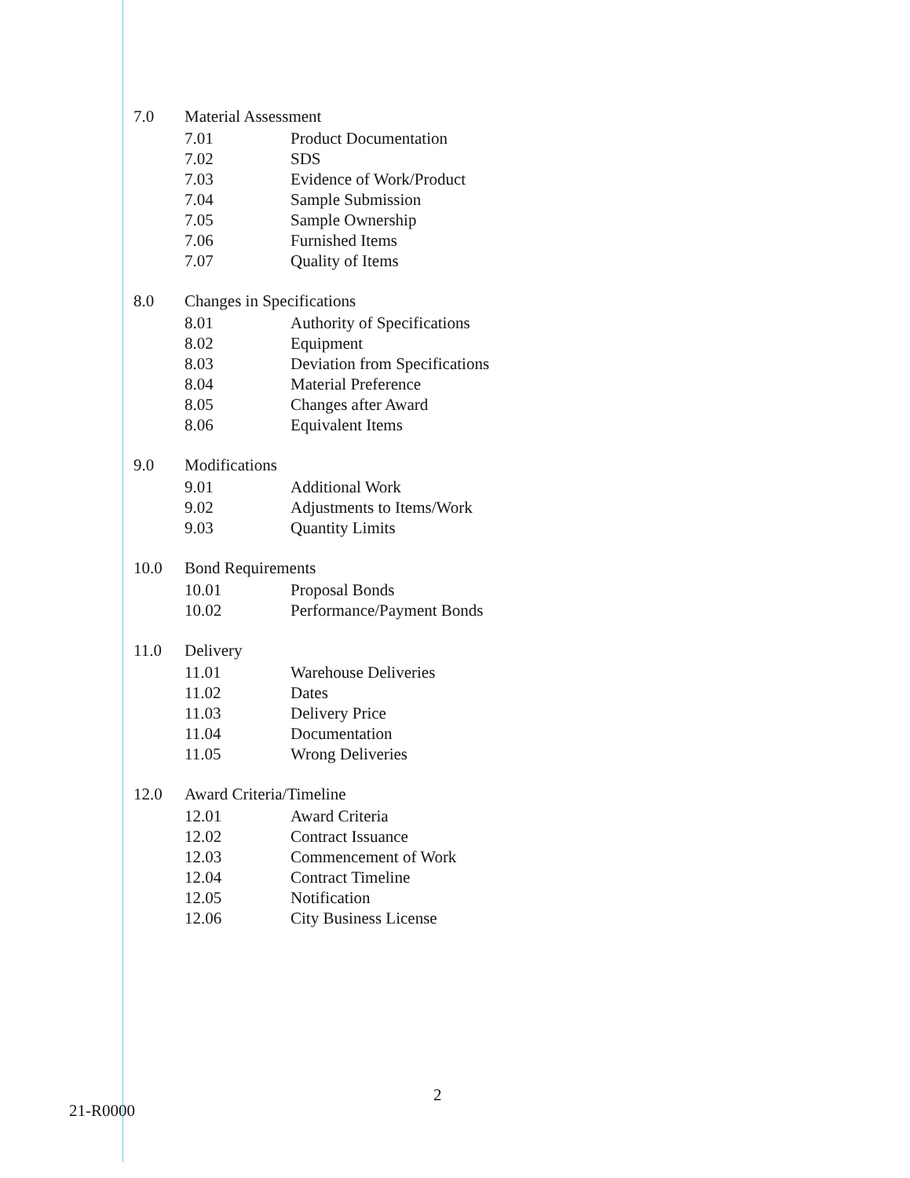7.0 Material Assessment
7.01 Product Documentation
7.02 SDS
7.03 Evidence of Work/Product
7.04 Sample Submission
7.05 Sample Ownership
7.06 Furnished Items
7.07 Quality of Items
8.0 Changes in Specifications
8.01 Authority of Specifications
8.02 Equipment
8.03 Deviation from Specifications
8.04 Material Preference
8.05 Changes after Award
8.06 Equivalent Items
9.0 Modifications
9.01 Additional Work
9.02 Adjustments to Items/Work
9.03 Quantity Limits
10.0 Bond Requirements
10.01 Proposal Bonds
10.02 Performance/Payment Bonds
11.0 Delivery
11.01 Warehouse Deliveries
11.02 Dates
11.03 Delivery Price
11.04 Documentation
11.05 Wrong Deliveries
12.0 Award Criteria/Timeline
12.01 Award Criteria
12.02 Contract Issuance
12.03 Commencement of Work
12.04 Contract Timeline
12.05 Notification
12.06 City Business License
21-R0000 2